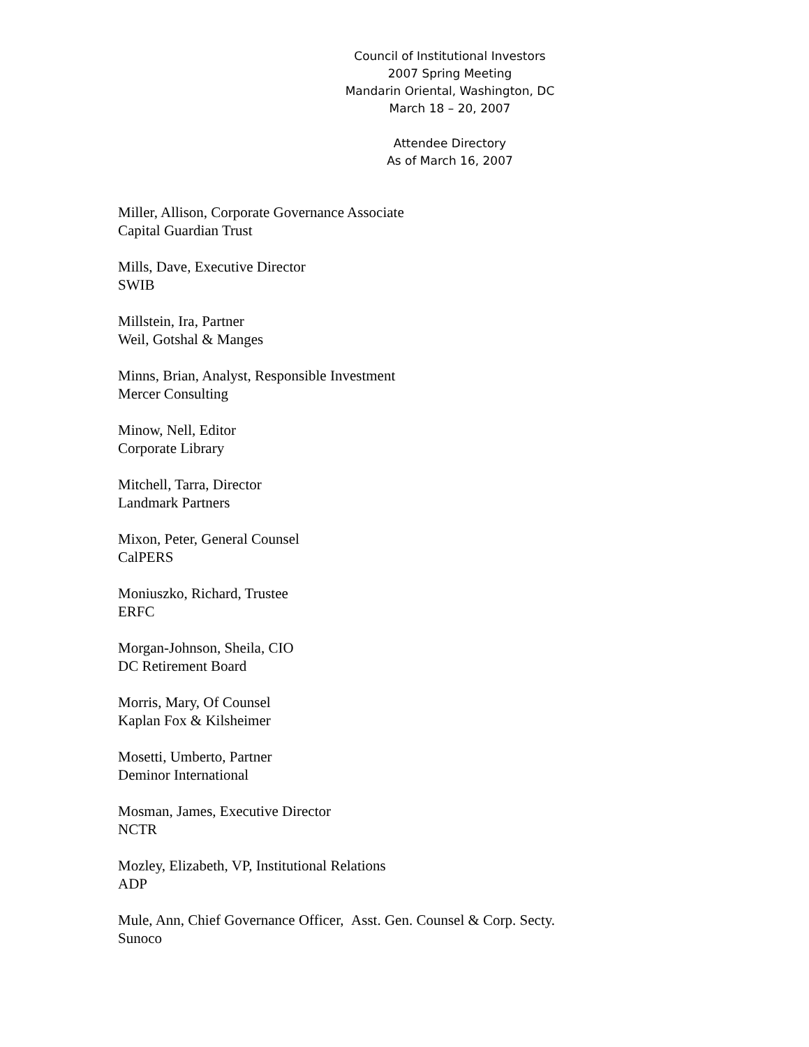Council of Institutional Investors
2007 Spring Meeting
Mandarin Oriental, Washington, DC
March 18 – 20, 2007
Attendee Directory
As of March 16, 2007
Miller, Allison, Corporate Governance Associate
Capital Guardian Trust
Mills, Dave, Executive Director
SWIB
Millstein, Ira, Partner
Weil, Gotshal & Manges
Minns, Brian, Analyst, Responsible Investment
Mercer Consulting
Minow, Nell, Editor
Corporate Library
Mitchell, Tarra, Director
Landmark Partners
Mixon, Peter, General Counsel
CalPERS
Moniuszko, Richard, Trustee
ERFC
Morgan-Johnson, Sheila, CIO
DC Retirement Board
Morris, Mary, Of Counsel
Kaplan Fox & Kilsheimer
Mosetti, Umberto, Partner
Deminor International
Mosman, James, Executive Director
NCTR
Mozley, Elizabeth, VP, Institutional Relations
ADP
Mule, Ann, Chief Governance Officer, Asst. Gen. Counsel & Corp. Secty.
Sunoco